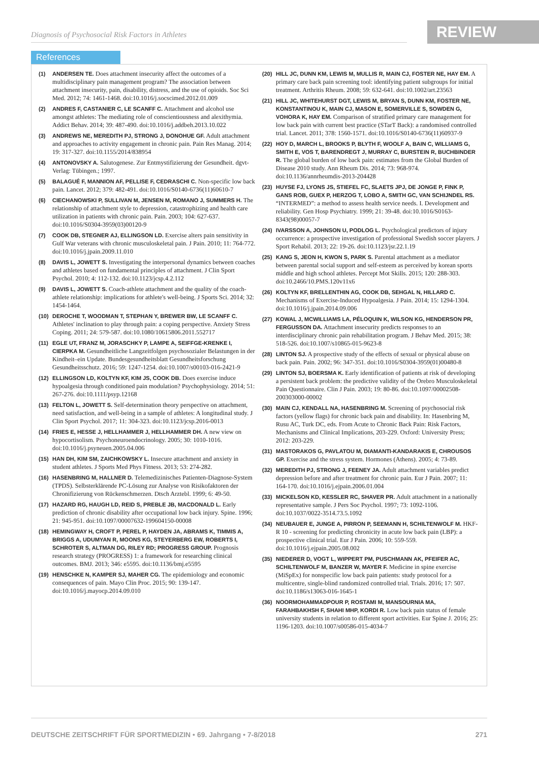Diagnosis of Psychosocial Risk Factors in Athletes
REVIEW
References
(1) ANDERSEN TE. Does attachment insecurity affect the outcomes of a multidisciplinary pain management program? The association between attachment insecurity, pain, disability, distress, and the use of opioids. Soc Sci Med. 2012; 74: 1461-1468. doi:10.1016/j.socscimed.2012.01.009
(2) ANDRES F, CASTANIER C, LE SCANFF C. Attachment and alcohol use amongst athletes: The mediating role of conscientiousness and alexithymia. Addict Behav. 2014; 39: 487-490. doi:10.1016/j.addbeh.2013.10.022
(3) ANDREWS NE, MEREDITH PJ, STRONG J, DONOHUE GF. Adult attachment and approaches to activity engagement in chronic pain. Pain Res Manag. 2014; 19: 317-327. doi:10.1155/2014/838954
(4) ANTONOVSKY A. Salutogenese. Zur Entmystifizierung der Gesundheit. dgvt-Verlag: Tübingen.; 1997.
(5) BALAGUÉ F, MANNION AF, PELLISE F, CEDRASCHI C. Non-specific low back pain. Lancet. 2012; 379: 482-491. doi:10.1016/S0140-6736(11)60610-7
(6) CIECHANOWSKI P, SULLIVAN M, JENSEN M, ROMANO J, SUMMERS H. The relationship of attachment style to depression, catastrophizing and health care utilization in patients with chronic pain. Pain. 2003; 104: 627-637. doi:10.1016/S0304-3959(03)00120-9
(7) COOK DB, STEGNER AJ, ELLINGSON LD. Exercise alters pain sensitivity in Gulf War veterans with chronic musculoskeletal pain. J Pain. 2010; 11: 764-772. doi:10.1016/j.jpain.2009.11.010
(8) DAVIS L, JOWETT S. Investigating the interpersonal dynamics between coaches and athletes based on fundamental principles of attachment. J Clin Sport Psychol. 2010; 4: 112-132. doi:10.1123/jcsp.4.2.112
(9) DAVIS L, JOWETT S. Coach-athlete attachment and the quality of the coach-athlete relationship: implications for athlete's well-being. J Sports Sci. 2014; 32: 1454-1464.
(10) DEROCHE T, WOODMAN T, STEPHAN Y, BREWER BW, LE SCANFF C. Athletes' inclination to play through pain: a coping perspective. Anxiety Stress Coping. 2011; 24: 579-587. doi:10.1080/10615806.2011.552717
(11) EGLE UT, FRANZ M, JORASCHKY P, LAMPE A, SEIFFGE-KRENKE I, CIERPKA M. Gesundheitliche Langzeitfolgen psychosozialer Belastungen in der Kindheit–ein Update. Bundesgesundheitsblatt Gesundheitsforschung Gesundheitsschutz. 2016; 59: 1247-1254. doi:10.1007/s00103-016-2421-9
(12) ELLINGSON LD, KOLTYN KF, KIM JS, COOK DB. Does exercise induce hypoalgesia through conditioned pain modulation? Psychophysiology. 2014; 51: 267-276. doi:10.1111/psyp.12168
(13) FELTON L, JOWETT S. Self-determination theory perspective on attachment, need satisfaction, and well-being in a sample of athletes: A longitudinal study. J Clin Sport Psychol. 2017; 11: 304-323. doi:10.1123/jcsp.2016-0013
(14) FRIES E, HESSE J, HELLHAMMER J, HELLHAMMER DH. A new view on hypocortisolism. Psychoneuroendocrinology. 2005; 30: 1010-1016. doi:10.1016/j.psyneuen.2005.04.006
(15) HAN DH, KIM SM, ZAICHKOWSKY L. Insecure attachment and anxiety in student athletes. J Sports Med Phys Fitness. 2013; 53: 274-282.
(16) HASENBRING M, HALLNER D. Telemedizinisches Patienten-Diagnose-System (TPDS). Selbsterklärende PC-Lösung zur Analyse von Risikofaktoren der Chronifizierung von Rückenschmerzen. Dtsch Arztebl. 1999; 6: 49-50.
(17) HAZARD RG, HAUGH LD, REID S, PREBLE JB, MACDONALD L. Early prediction of chronic disability after occupational low back injury. Spine. 1996; 21: 945-951. doi:10.1097/00007632-199604150-00008
(18) HEMINGWAY H, CROFT P, PEREL P, HAYDEN JA, ABRAMS K, TIMMIS A, BRIGGS A, UDUMYAN R, MOONS KG, STEYERBERG EW, ROBERTS I, SCHROTER S, ALTMAN DG, RILEY RD; PROGRESS GROUP. Prognosis research strategy (PROGRESS) 1: a framework for researching clinical outcomes. BMJ. 2013; 346: e5595. doi:10.1136/bmj.e5595
(19) HENSCHKE N, KAMPER SJ, MAHER CG. The epidemiology and economic consequences of pain. Mayo Clin Proc. 2015; 90: 139-147. doi:10.1016/j.mayocp.2014.09.010
(20) HILL JC, DUNN KM, LEWIS M, MULLIS R, MAIN CJ, FOSTER NE, HAY EM. A primary care back pain screening tool: identifying patient subgroups for initial treatment. Arthritis Rheum. 2008; 59: 632-641. doi:10.1002/art.23563
(21) HILL JC, WHITEHURST DGT, LEWIS M, BRYAN S, DUNN KM, FOSTER NE, KONSTANTINOU K, MAIN CJ, MASON E, SOMERVILLE S, SOWDEN G, VOHORA K, HAY EM. Comparison of stratified primary care management for low back pain with current best practice (STarT Back): a randomised controlled trial. Lancet. 2011; 378: 1560-1571. doi:10.1016/S0140-6736(11)60937-9
(22) HOY D, MARCH L, BROOKS P, BLYTH F, WOOLF A, BAIN C, WILLIAMS G, SMITH E, VOS T, BARENDREGT J, MURRAY C, BURSTEIN R, BUCHBINDER R. The global burden of low back pain: estimates from the Global Burden of Disease 2010 study. Ann Rheum Dis. 2014; 73: 968-974. doi:10.1136/annrheumdis-2013-204428
(23) HUYSE FJ, LYONS JS, STIEFEL FC, SLAETS JPJ, DE JONGE P, FINK P, GANS ROB, GUEX P, HERZOG T, LOBO A, SMITH GC, VAN SCHIJNDEL RS. “INTERMED”: a method to assess health service needs. I. Development and reliability. Gen Hosp Psychiatry. 1999; 21: 39-48. doi:10.1016/S0163-8343(98)00057-7
(24) IVARSSON A, JOHNSON U, PODLOG L. Psychological predictors of injury occurrence: a prospective investigation of professional Swedish soccer players. J Sport Rehabil. 2013; 22: 19-26. doi:10.1123/jsr.22.1.19
(25) KANG S, JEON H, KWON S, PARK S. Parental attachment as a mediator between parental social support and self-esteem as perceived by korean sports middle and high school athletes. Percept Mot Skills. 2015; 120: 288-303. doi:10.2466/10.PMS.120v11x6
(26) KOLTYN KF, BRELLENTHIN AG, COOK DB, SEHGAL N, HILLARD C. Mechanisms of Exercise-Induced Hypoalgesia. J Pain. 2014; 15: 1294-1304. doi:10.1016/j.jpain.2014.09.006
(27) KOWAL J, MCWILLIAMS LA, PÉLOQUIN K, WILSON KG, HENDERSON PR, FERGUSSON DA. Attachment insecurity predicts responses to an interdisciplinary chronic pain rehabilitation program. J Behav Med. 2015; 38: 518-526. doi:10.1007/s10865-015-9623-8
(28) LINTON SJ. A prospective study of the effects of sexual or physical abuse on back pain. Pain. 2002; 96: 347-351. doi:10.1016/S0304-3959(01)00480-8
(29) LINTON SJ, BOERSMA K. Early identification of patients at risk of developing a persistent back problem: the predictive validity of the Orebro Musculoskeletal Pain Questionnaire. Clin J Pain. 2003; 19: 80-86. doi:10.1097/00002508-200303000-00002
(30) MAIN CJ, KENDALL NA, HASENBRING M. Screening of psychosocial risk factors (yellow flags) for chronic back pain and disability. In: Hasenbring M, Rusu AC, Turk DC, eds. From Acute to Chronic Back Pain: Risk Factors, Mechanisms and Clinical Implications, 203-229. Oxford: University Press; 2012: 203-229.
(31) MASTORAKOS G, PAVLATOU M, DIAMANTI-KANDARAKIS E, CHROUSOS GP. Exercise and the stress system. Hormones (Athens). 2005; 4: 73-89.
(32) MEREDITH PJ, STRONG J, FEENEY JA. Adult attachment variables predict depression before and after treatment for chronic pain. Eur J Pain. 2007; 11: 164-170. doi:10.1016/j.ejpain.2006.01.004
(33) MICKELSON KD, KESSLER RC, SHAVER PR. Adult attachment in a nationally representative sample. J Pers Soc Psychol. 1997; 73: 1092-1106. doi:10.1037/0022-3514.73.5.1092
(34) NEUBAUER E, JUNGE A, PIRRON P, SEEMANN H, SCHILTENWOLF M. HKF-R 10 - screening for predicting chronicity in acute low back pain (LBP): a prospective clinical trial. Eur J Pain. 2006; 10: 559-559. doi:10.1016/j.ejpain.2005.08.002
(35) NIEDERER D, VOGT L, WIPPERT PM, PUSCHMANN AK, PFEIFER AC, SCHILTENWOLF M, BANZER W, MAYER F. Medicine in spine exercise (MiSpEx) for nonspecific low back pain patients: study protocol for a multicentre, single-blind randomized controlled trial. Trials. 2016; 17: 507. doi:10.1186/s13063-016-1645-1
(36) NOORMOHAMMADPOUR P, ROSTAMI M, MANSOURNIA MA, FARAHBAKHSH F, SHAHI MHP, KORDI R. Low back pain status of female university students in relation to different sport activities. Eur Spine J. 2016; 25: 1196-1203. doi:10.1007/s00586-015-4034-7
DEUTSCHE ZEITSCHRIFT FÜR SPORTMEDIZIN • 69. Jahrgang • 7-8/2018 271